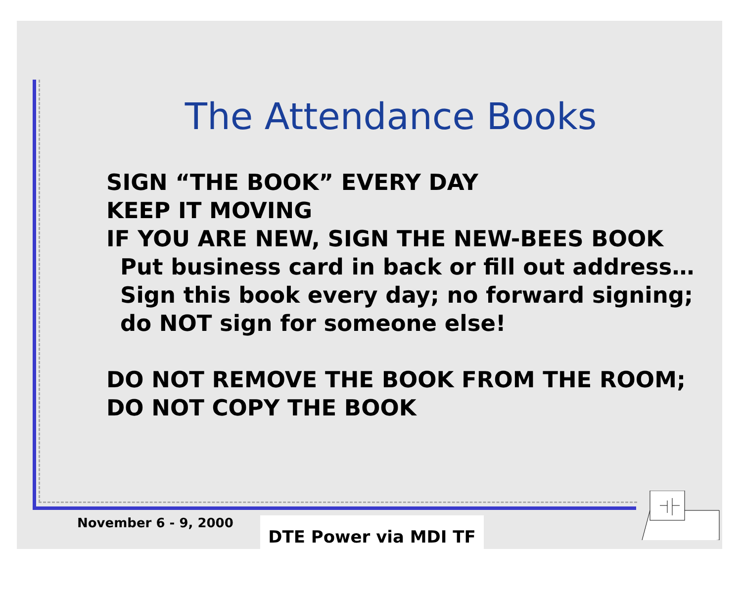The Attendance Books
SIGN “THE BOOK” EVERY DAY
KEEP IT MOVING
IF YOU ARE NEW, SIGN THE NEW-BEES BOOK
Put business card in back or fill out address…
Sign this book every day; no forward signing;
do NOT sign for someone else!
DO NOT REMOVE THE BOOK FROM THE ROOM;
DO NOT COPY THE BOOK
November 6 - 9, 2000 DTE Power via MDI TF